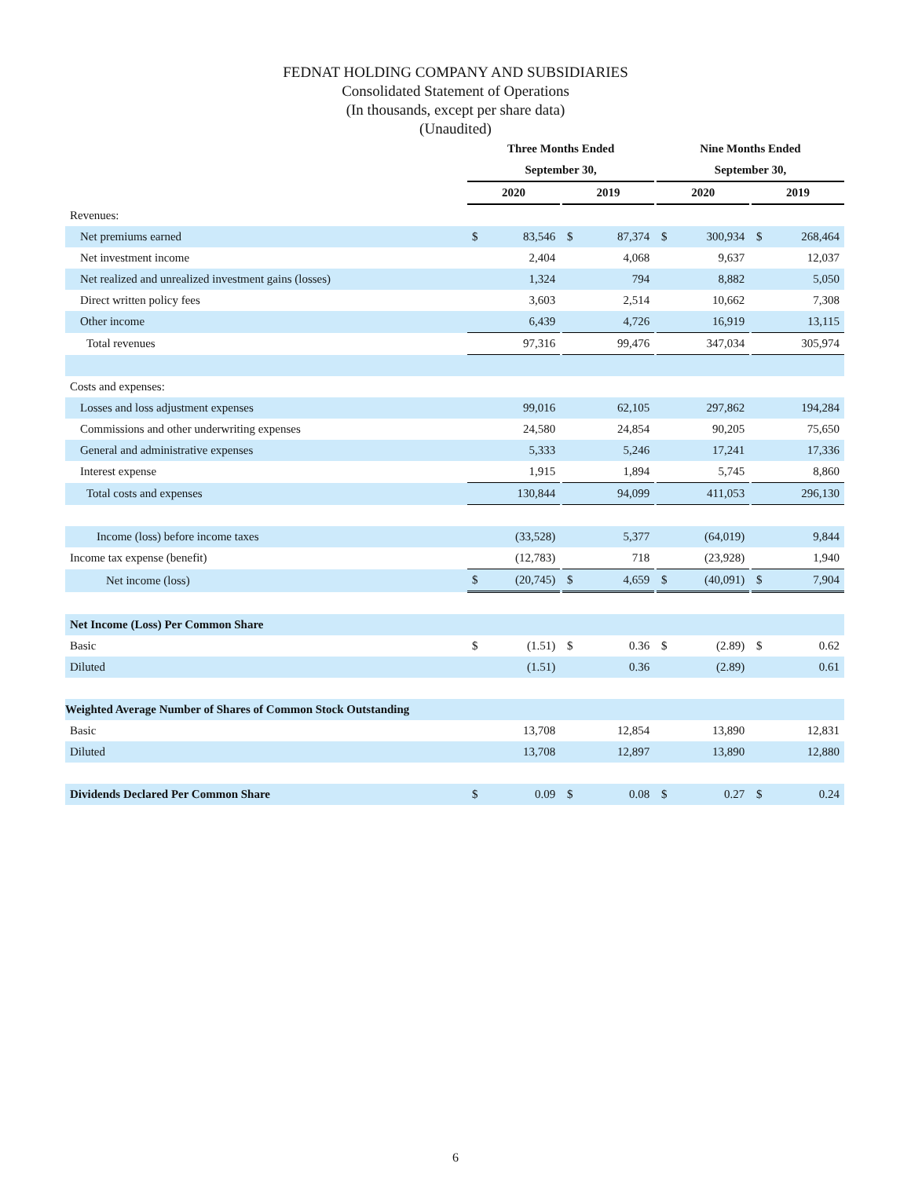FEDNAT HOLDING COMPANY AND SUBSIDIARIES
Consolidated Statement of Operations
(In thousands, except per share data)
(Unaudited)
| | Three Months Ended | | | | | | Nine Months Ended | | | | |
| | September 30, | | | | | | September 30, | | | | |
| | 2020 | | | 2019 | | | 2020 | | | 2019 | |
| Revenues: | | | | | | | | | | | |
| Net premiums earned | $ | 83,546 | | $ | 87,374 | | $ | 300,934 | | $ | 268,464 |
| Net investment income | | 2,404 | | | 4,068 | | | 9,637 | | | 12,037 |
| Net realized and unrealized investment gains (losses) | | 1,324 | | | 794 | | | 8,882 | | | 5,050 |
| Direct written policy fees | | 3,603 | | | 2,514 | | | 10,662 | | | 7,308 |
| Other income | | 6,439 | | | 4,726 | | | 16,919 | | | 13,115 |
| Total revenues | | 97,316 | | | 99,476 | | | 347,034 | | | 305,974 |
| Costs and expenses: | | | | | | | | | | | |
| Losses and loss adjustment expenses | | 99,016 | | | 62,105 | | | 297,862 | | | 194,284 |
| Commissions and other underwriting expenses | | 24,580 | | | 24,854 | | | 90,205 | | | 75,650 |
| General and administrative expenses | | 5,333 | | | 5,246 | | | 17,241 | | | 17,336 |
| Interest expense | | 1,915 | | | 1,894 | | | 5,745 | | | 8,860 |
| Total costs and expenses | | 130,844 | | | 94,099 | | | 411,053 | | | 296,130 |
| Income (loss) before income taxes | | (33,528) | | | 5,377 | | | (64,019) | | | 9,844 |
| Income tax expense (benefit) | | (12,783) | | | 718 | | | (23,928) | | | 1,940 |
| Net income (loss) | $ | (20,745) | | $ | 4,659 | | $ | (40,091) | | $ | 7,904 |
| Net Income (Loss) Per Common Share | | | | | | | | | | | |
| Basic | $ | (1.51) | | $ | 0.36 | | $ | (2.89) | | $ | 0.62 |
| Diluted | | (1.51) | | | 0.36 | | | (2.89) | | | 0.61 |
| Weighted Average Number of Shares of Common Stock Outstanding | | | | | | | | | | | |
| Basic | | 13,708 | | | 12,854 | | | 13,890 | | | 12,831 |
| Diluted | | 13,708 | | | 12,897 | | | 13,890 | | | 12,880 |
| Dividends Declared Per Common Share | $ | 0.09 | | $ | 0.08 | | $ | 0.27 | | $ | 0.24 |
6